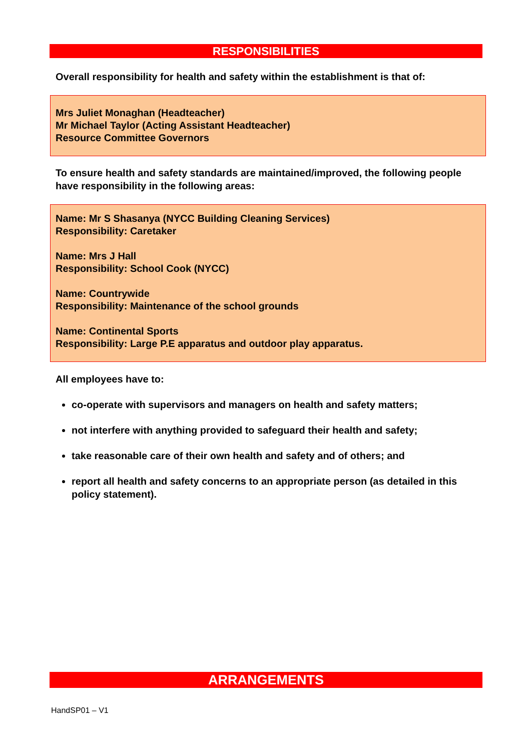RESPONSIBILITIES
Overall responsibility for health and safety within the establishment is that of:
Mrs Juliet Monaghan (Headteacher)
Mr Michael Taylor (Acting Assistant Headteacher)
Resource Committee Governors
To ensure health and safety standards are maintained/improved, the following people have responsibility in the following areas:
Name: Mr S Shasanya (NYCC Building Cleaning Services)
Responsibility: Caretaker
Name: Mrs J Hall
Responsibility: School Cook (NYCC)
Name: Countrywide
Responsibility: Maintenance of the school grounds
Name: Continental Sports
Responsibility: Large P.E apparatus and outdoor play apparatus.
All employees have to:
co-operate with supervisors and managers on health and safety matters;
not interfere with anything provided to safeguard their health and safety;
take reasonable care of their own health and safety and of others; and
report all health and safety concerns to an appropriate person (as detailed in this policy statement).
ARRANGEMENTS
HandSP01 – V1